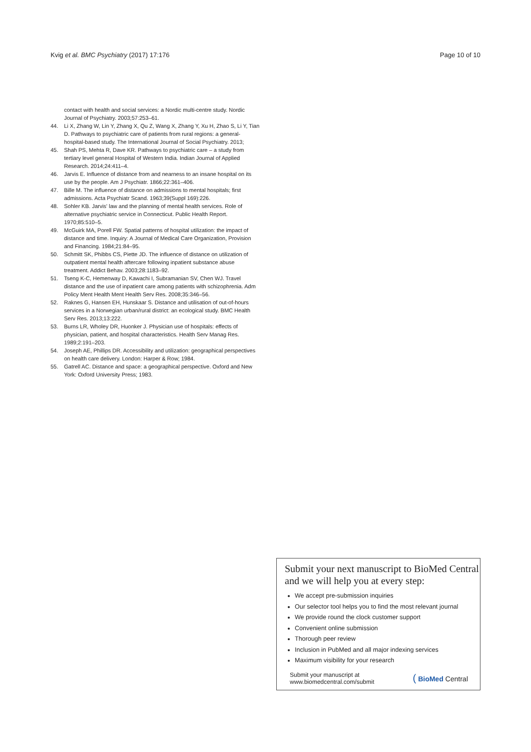Kvig et al. BMC Psychiatry (2017) 17:176
Page 10 of 10
contact with health and social services: a Nordic multi-centre study. Nordic Journal of Psychiatry. 2003;57:253–61.
44. Li X, Zhang W, Lin Y, Zhang X, Qu Z, Wang X, Zhang Y, Xu H, Zhao S, Li Y, Tian D. Pathways to psychiatric care of patients from rural regions: a general-hospital-based study. The International Journal of Social Psychiatry. 2013;
45. Shah PS, Mehta R, Dave KR. Pathways to psychiatric care – a study from tertiary level general Hospital of Western India. Indian Journal of Applied Research. 2014;24:411–4.
46. Jarvis E. Influence of distance from and nearness to an insane hospital on its use by the people. Am J Psychiatr. 1866;22:361–406.
47. Bille M. The influence of distance on admissions to mental hospitals; first admissions. Acta Psychiatr Scand. 1963;39(Suppl 169):226.
48. Sohler KB. Jarvis' law and the planning of mental health services. Role of alternative psychiatric service in Connecticut. Public Health Report. 1970;85:510–5.
49. McGuirk MA, Porell FW. Spatial patterns of hospital utilization: the impact of distance and time. Inquiry: A Journal of Medical Care Organization, Provision and Financing. 1984;21:84–95.
50. Schmitt SK, Phibbs CS, Piette JD. The influence of distance on utilization of outpatient mental health aftercare following inpatient substance abuse treatment. Addict Behav. 2003;28:1183–92.
51. Tseng K-C, Hemenway D, Kawachi I, Subramanian SV, Chen WJ. Travel distance and the use of inpatient care among patients with schizophrenia. Adm Policy Ment Health Ment Health Serv Res. 2008;35:346–56.
52. Raknes G, Hansen EH, Hunskaar S. Distance and utilisation of out-of-hours services in a Norwegian urban/rural district: an ecological study. BMC Health Serv Res. 2013;13:222.
53. Burns LR, Wholey DR, Huonker J. Physician use of hospitals: effects of physician, patient, and hospital characteristics. Health Serv Manag Res. 1989;2:191–203.
54. Joseph AE, Phillips DR. Accessibility and utilization: geographical perspectives on health care delivery. London: Harper & Row; 1984.
55. Gatrell AC. Distance and space: a geographical perspective. Oxford and New York: Oxford University Press; 1983.
Submit your next manuscript to BioMed Central and we will help you at every step:
We accept pre-submission inquiries
Our selector tool helps you to find the most relevant journal
We provide round the clock customer support
Convenient online submission
Thorough peer review
Inclusion in PubMed and all major indexing services
Maximum visibility for your research
Submit your manuscript at
www.biomedcentral.com/submit
( BioMed Central